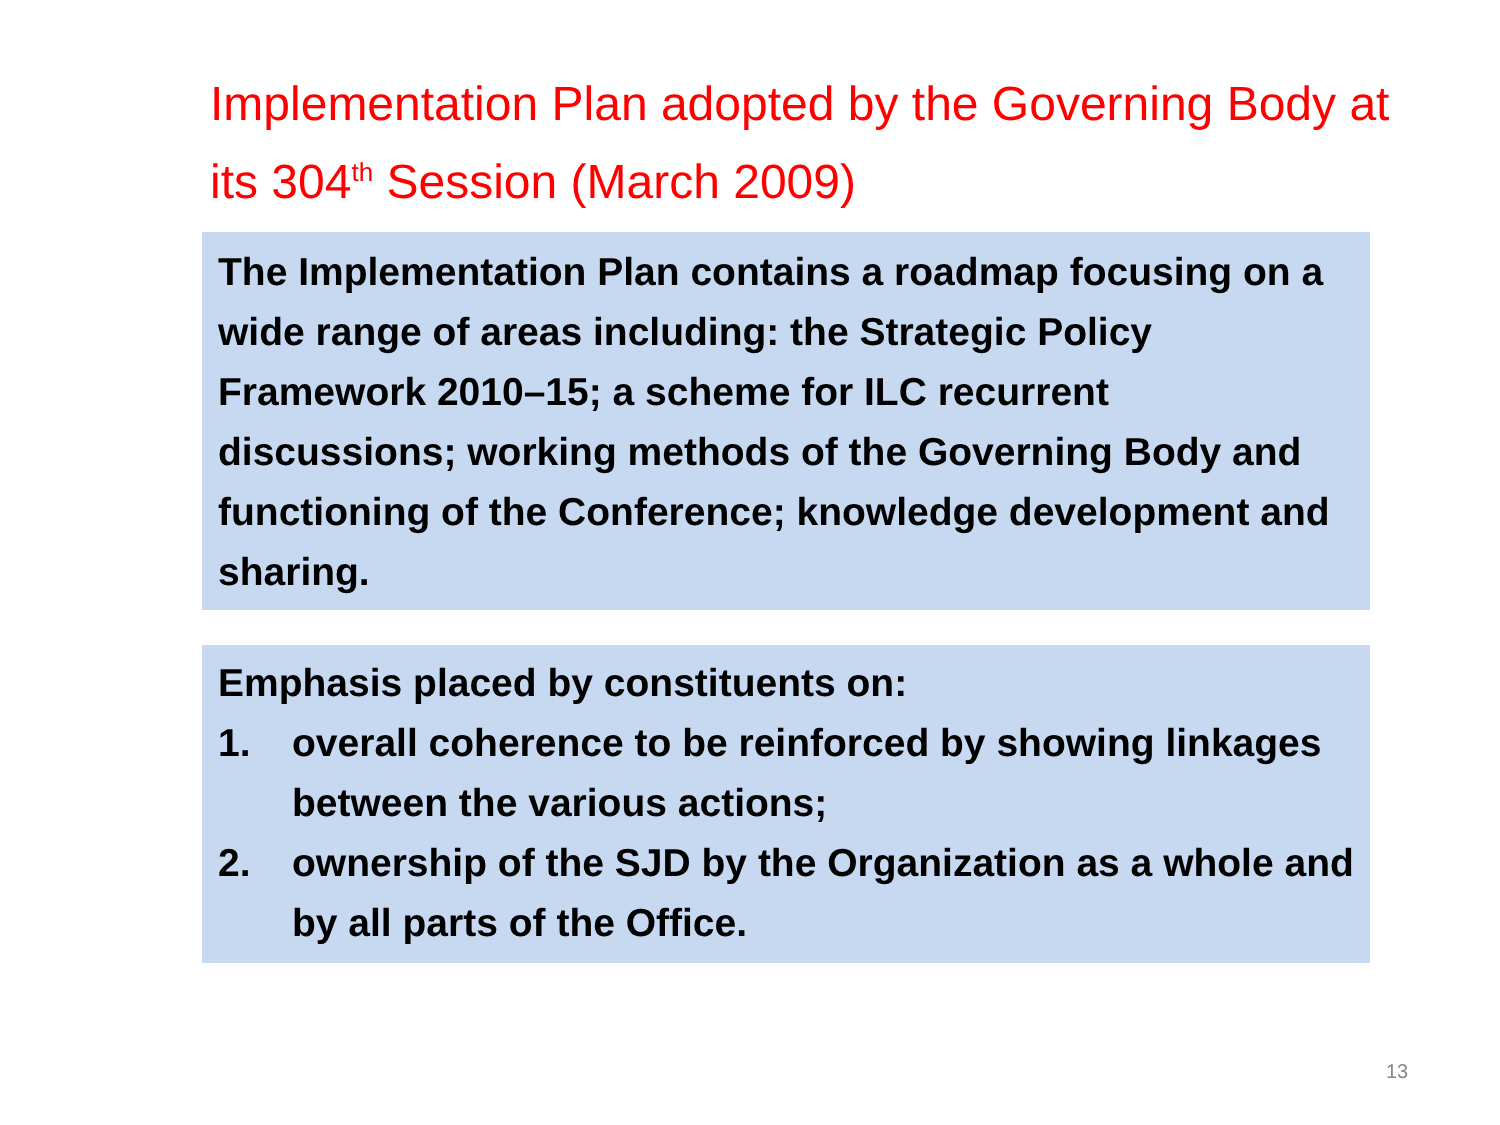Implementation Plan adopted by the Governing Body at its 304<sup>th</sup> Session (March 2009)
The Implementation Plan contains a roadmap focusing on a wide range of areas including: the Strategic Policy Framework 2010–15; a scheme for ILC recurrent discussions; working methods of the Governing Body and functioning of the Conference; knowledge development and sharing.
Emphasis placed by constituents on:
1. overall coherence to be reinforced by showing linkages between the various actions;
2. ownership of the SJD by the Organization as a whole and by all parts of the Office.
13